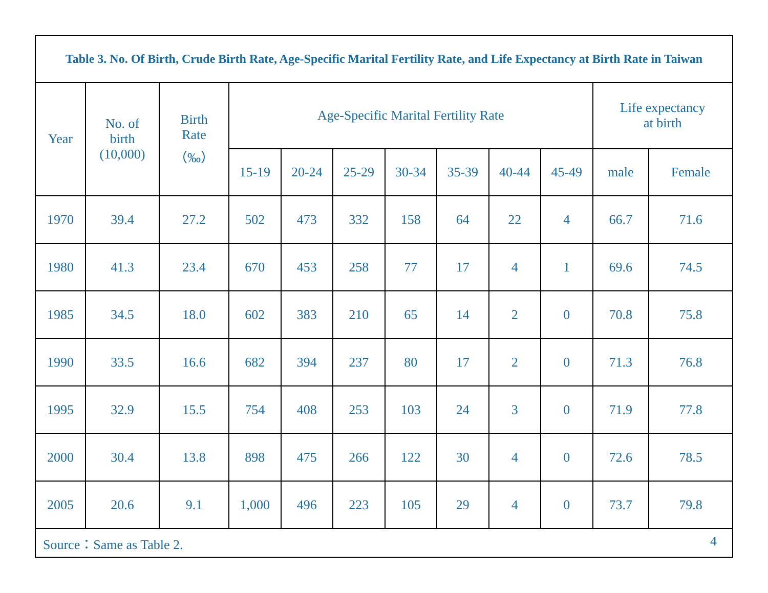| Table 3. No. Of Birth, Crude Birth Rate, Age-Specific Marital Fertility Rate, and Life Expectancy at Birth Rate in Taiwan | | | | | | | | | | | |
| --- | --- | --- | --- | --- | --- | --- | --- | --- | --- | --- | --- |
| Year | No. of birth (10,000) | Birth Rate （‰） | Age-Specific Marital Fertility Rate | | | | | | | Life expectancy at birth | |
| | | | 15-19 | 20-24 | 25-29 | 30-34 | 35-39 | 40-44 | 45-49 | male | Female |
| 1970 | 39.4 | 27.2 | 502 | 473 | 332 | 158 | 64 | 22 | 4 | 66.7 | 71.6 |
| 1980 | 41.3 | 23.4 | 670 | 453 | 258 | 77 | 17 | 4 | 1 | 69.6 | 74.5 |
| 1985 | 34.5 | 18.0 | 602 | 383 | 210 | 65 | 14 | 2 | 0 | 70.8 | 75.8 |
| 1990 | 33.5 | 16.6 | 682 | 394 | 237 | 80 | 17 | 2 | 0 | 71.3 | 76.8 |
| 1995 | 32.9 | 15.5 | 754 | 408 | 253 | 103 | 24 | 3 | 0 | 71.9 | 77.8 |
| 2000 | 30.4 | 13.8 | 898 | 475 | 266 | 122 | 30 | 4 | 0 | 72.6 | 78.5 |
| 2005 | 20.6 | 9.1 | 1,000 | 496 | 223 | 105 | 29 | 4 | 0 | 73.7 | 79.8 |
| Source：Same as Table 2. 4 | | | | | | | | | | | |